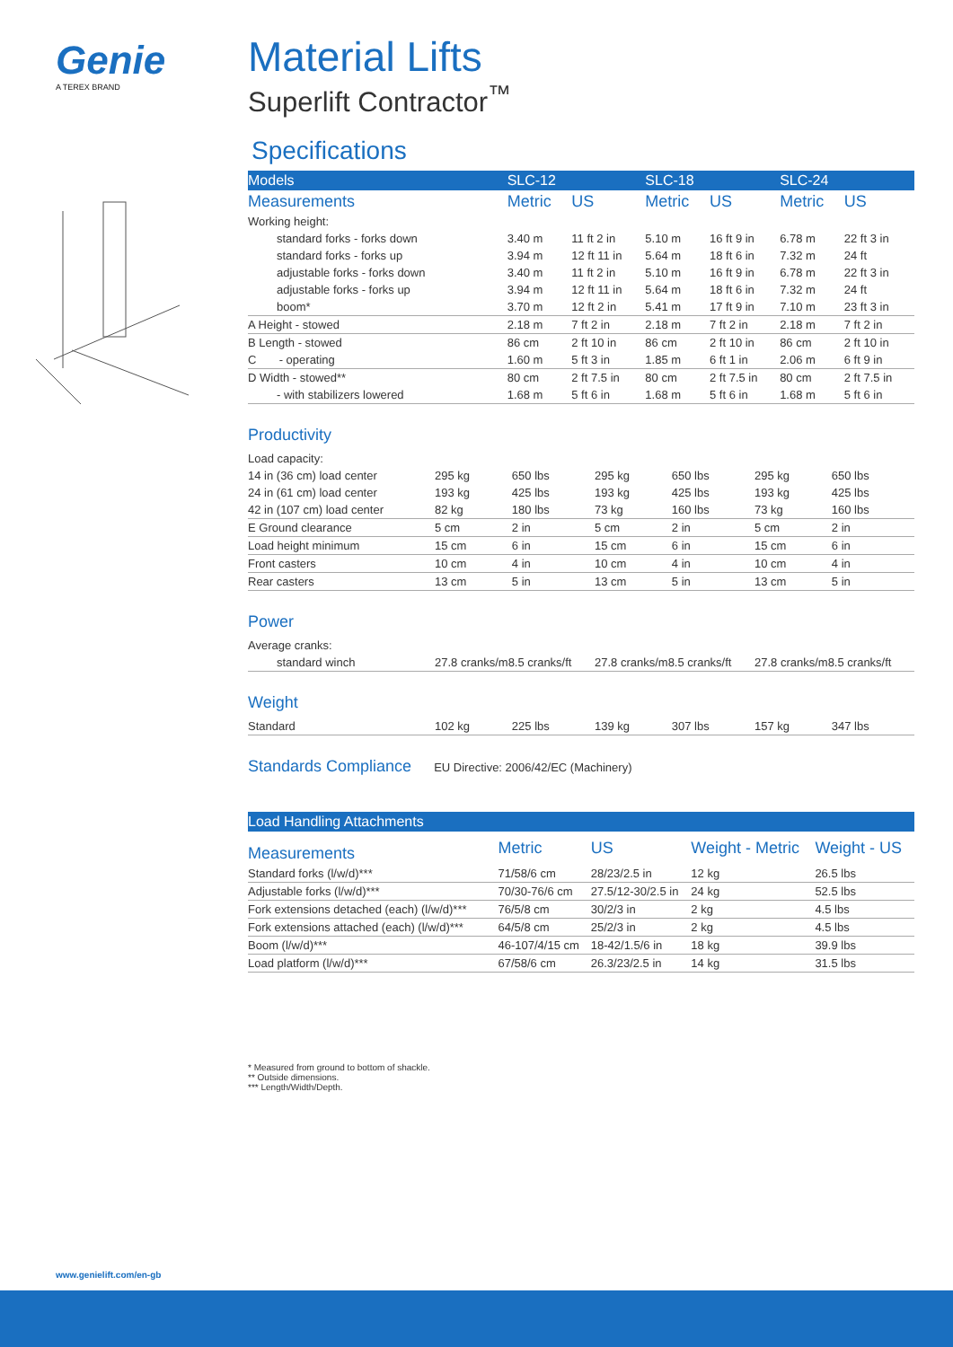Genie
A TEREX BRAND
Material Lifts
Superlift Contractor<sup>™</sup>
Specifications
| Models | SLC-12 | | SLC-18 | | SLC-24 | |
| --- | --- | --- | --- | --- | --- | --- |
| Measurements | Metric | US | Metric | US | Metric | US |
| Working height: | | | | | | |
| standard forks - forks down | 3.40 m | 11 ft 2 in | 5.10 m | 16 ft 9 in | 6.78 m | 22 ft 3 in |
| standard forks - forks up | 3.94 m | 12 ft 11 in | 5.64 m | 18 ft 6 in | 7.32 m | 24 ft |
| adjustable forks - forks down | 3.40 m | 11 ft 2 in | 5.10 m | 16 ft 9 in | 6.78 m | 22 ft 3 in |
| adjustable forks - forks up | 3.94 m | 12 ft 11 in | 5.64 m | 18 ft 6 in | 7.32 m | 24 ft |
| boom* | 3.70 m | 12 ft 2 in | 5.41 m | 17 ft 9 in | 7.10 m | 23 ft 3 in |
| A Height - stowed | 2.18 m | 7 ft 2 in | 2.18 m | 7 ft 2 in | 2.18 m | 7 ft 2 in |
| B Length - stowed | 86 cm | 2 ft 10 in | 86 cm | 2 ft 10 in | 86 cm | 2 ft 10 in |
| C - operating | 1.60 m | 5 ft 3 in | 1.85 m | 6 ft 1 in | 2.06 m | 6 ft 9 in |
| D Width - stowed** | 80 cm | 2 ft 7.5 in | 80 cm | 2 ft 7.5 in | 80 cm | 2 ft 7.5 in |
| - with stabilizers lowered | 1.68 m | 5 ft 6 in | 1.68 m | 5 ft 6 in | 1.68 m | 5 ft 6 in |
Productivity
| Load capacity: | | | | | | |
| 14 in (36 cm) load center | 295 kg | 650 lbs | 295 kg | 650 lbs | 295 kg | 650 lbs |
| 24 in (61 cm) load center | 193 kg | 425 lbs | 193 kg | 425 lbs | 193 kg | 425 lbs |
| 42 in (107 cm) load center | 82 kg | 180 lbs | 73 kg | 160 lbs | 73 kg | 160 lbs |
| E Ground clearance | 5 cm | 2 in | 5 cm | 2 in | 5 cm | 2 in |
| Load height minimum | 15 cm | 6 in | 15 cm | 6 in | 15 cm | 6 in |
| Front casters | 10 cm | 4 in | 10 cm | 4 in | 10 cm | 4 in |
| Rear casters | 13 cm | 5 in | 13 cm | 5 in | 13 cm | 5 in |
Power
| Average cranks: | | | |
| standard winch | 27.8 cranks/m8.5 cranks/ft | 27.8 cranks/m8.5 cranks/ft | 27.8 cranks/m8.5 cranks/ft |
Weight
| Standard | 102 kg | 225 lbs | 139 kg | 307 lbs | 157 kg | 347 lbs |
Standards Compliance EU Directive: 2006/42/EC (Machinery)
| Load Handling Attachments | | | | |
| --- | --- | --- | --- | --- |
| Measurements | Metric | US | Weight - Metric | Weight - US |
| Standard forks (l/w/d)*** | 71/58/6 cm | 28/23/2.5 in | 12 kg | 26.5 lbs |
| Adjustable forks (l/w/d)*** | 70/30-76/6 cm | 27.5/12-30/2.5 in | 24 kg | 52.5 lbs |
| Fork extensions detached (each) (l/w/d)*** | 76/5/8 cm | 30/2/3 in | 2 kg | 4.5 lbs |
| Fork extensions attached (each) (l/w/d)*** | 64/5/8 cm | 25/2/3 in | 2 kg | 4.5 lbs |
| Boom (l/w/d)*** | 46-107/4/15 cm | 18-42/1.5/6 in | 18 kg | 39.9 lbs |
| Load platform (l/w/d)*** | 67/58/6 cm | 26.3/23/2.5 in | 14 kg | 31.5 lbs |
* Measured from ground to bottom of shackle.
** Outside dimensions.
*** Length/Width/Depth.
www.genielift.com/en-gb